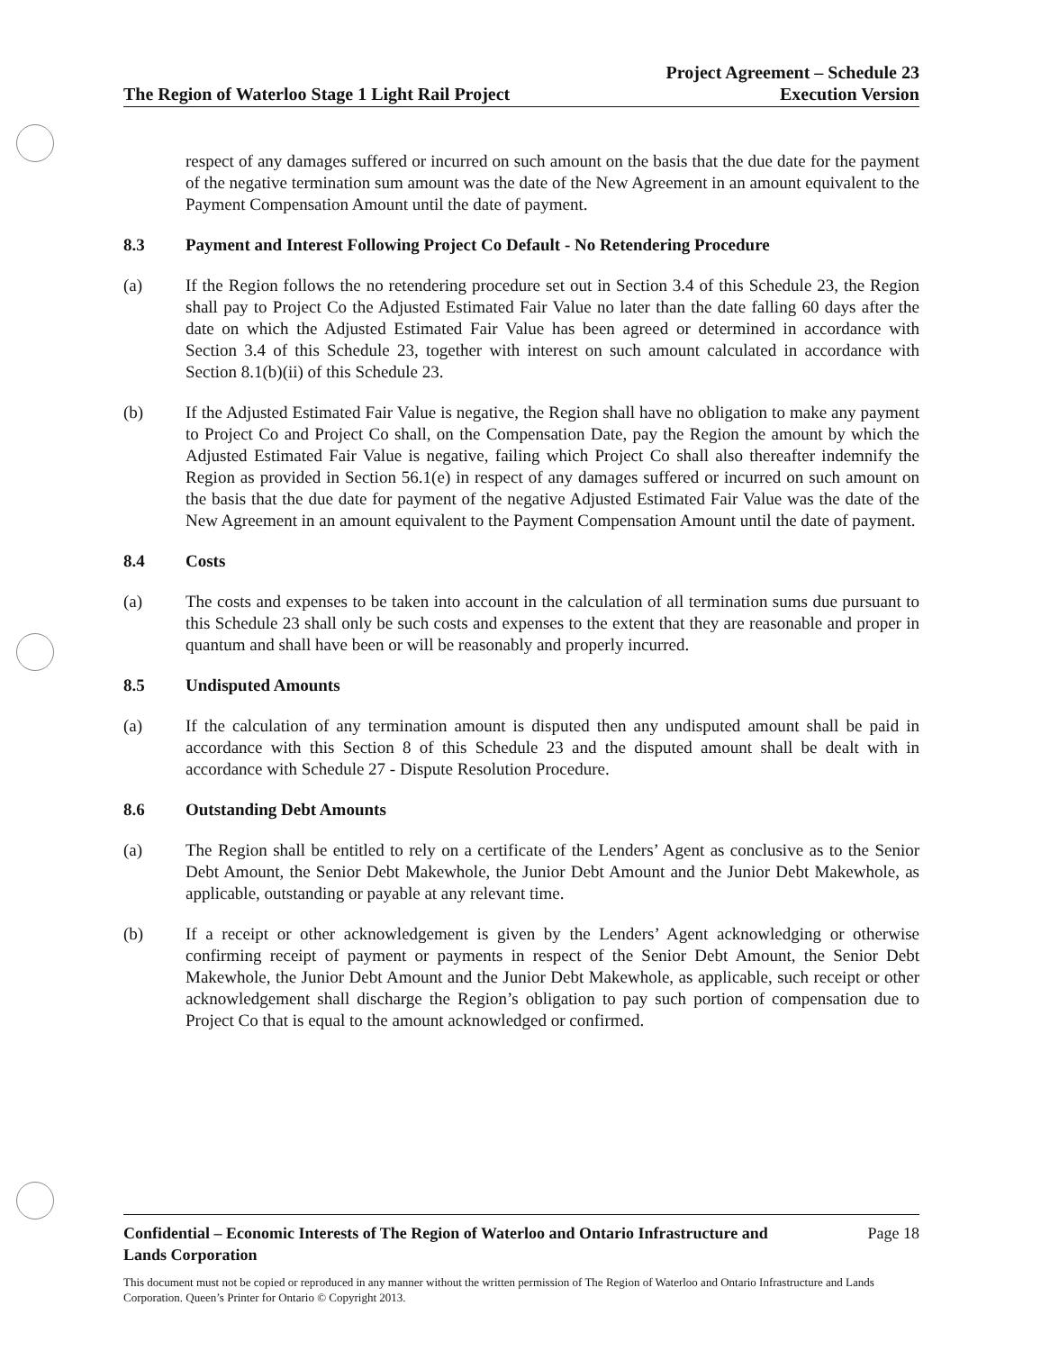The Region of Waterloo Stage 1 Light Rail Project
Project Agreement – Schedule 23
Execution Version
respect of any damages suffered or incurred on such amount on the basis that the due date for the payment of the negative termination sum amount was the date of the New Agreement in an amount equivalent to the Payment Compensation Amount until the date of payment.
8.3 Payment and Interest Following Project Co Default - No Retendering Procedure
(a) If the Region follows the no retendering procedure set out in Section 3.4 of this Schedule 23, the Region shall pay to Project Co the Adjusted Estimated Fair Value no later than the date falling 60 days after the date on which the Adjusted Estimated Fair Value has been agreed or determined in accordance with Section 3.4 of this Schedule 23, together with interest on such amount calculated in accordance with Section 8.1(b)(ii) of this Schedule 23.
(b) If the Adjusted Estimated Fair Value is negative, the Region shall have no obligation to make any payment to Project Co and Project Co shall, on the Compensation Date, pay the Region the amount by which the Adjusted Estimated Fair Value is negative, failing which Project Co shall also thereafter indemnify the Region as provided in Section 56.1(e) in respect of any damages suffered or incurred on such amount on the basis that the due date for payment of the negative Adjusted Estimated Fair Value was the date of the New Agreement in an amount equivalent to the Payment Compensation Amount until the date of payment.
8.4 Costs
(a) The costs and expenses to be taken into account in the calculation of all termination sums due pursuant to this Schedule 23 shall only be such costs and expenses to the extent that they are reasonable and proper in quantum and shall have been or will be reasonably and properly incurred.
8.5 Undisputed Amounts
(a) If the calculation of any termination amount is disputed then any undisputed amount shall be paid in accordance with this Section 8 of this Schedule 23 and the disputed amount shall be dealt with in accordance with Schedule 27 - Dispute Resolution Procedure.
8.6 Outstanding Debt Amounts
(a) The Region shall be entitled to rely on a certificate of the Lenders’ Agent as conclusive as to the Senior Debt Amount, the Senior Debt Makewhole, the Junior Debt Amount and the Junior Debt Makewhole, as applicable, outstanding or payable at any relevant time.
(b) If a receipt or other acknowledgement is given by the Lenders’ Agent acknowledging or otherwise confirming receipt of payment or payments in respect of the Senior Debt Amount, the Senior Debt Makewhole, the Junior Debt Amount and the Junior Debt Makewhole, as applicable, such receipt or other acknowledgement shall discharge the Region’s obligation to pay such portion of compensation due to Project Co that is equal to the amount acknowledged or confirmed.
Confidential – Economic Interests of The Region of Waterloo and Ontario Infrastructure and
Lands Corporation Page 18
This document must not be copied or reproduced in any manner without the written permission of The Region of Waterloo and Ontario Infrastructure and Lands Corporation. Queen’s Printer for Ontario © Copyright 2013.